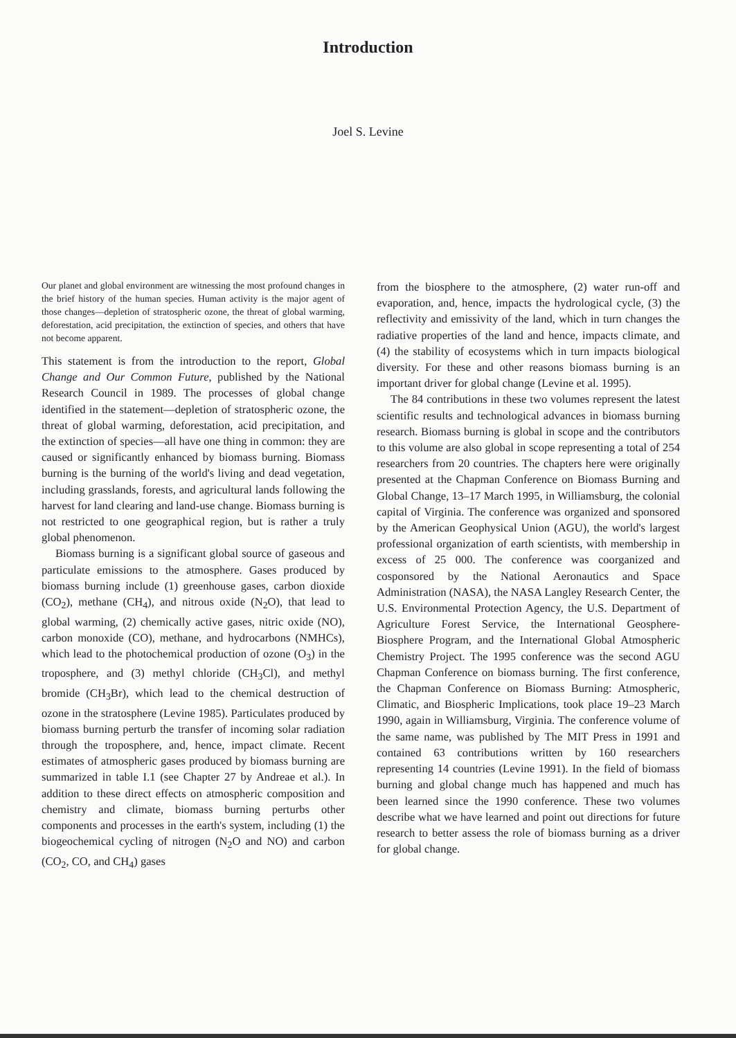Introduction
Joel S. Levine
Our planet and global environment are witnessing the most profound changes in the brief history of the human species. Human activity is the major agent of those changes—depletion of stratospheric ozone, the threat of global warming, deforestation, acid precipitation, the extinction of species, and others that have not become apparent.
This statement is from the introduction to the report, Global Change and Our Common Future, published by the National Research Council in 1989. The processes of global change identified in the statement—depletion of stratospheric ozone, the threat of global warming, deforestation, acid precipitation, and the extinction of species—all have one thing in common: they are caused or significantly enhanced by biomass burning. Biomass burning is the burning of the world's living and dead vegetation, including grasslands, forests, and agricultural lands following the harvest for land clearing and land-use change. Biomass burning is not restricted to one geographical region, but is rather a truly global phenomenon.
Biomass burning is a significant global source of gaseous and particulate emissions to the atmosphere. Gases produced by biomass burning include (1) greenhouse gases, carbon dioxide (CO<sub>2</sub>), methane (CH<sub>4</sub>), and nitrous oxide (N<sub>2</sub>O), that lead to global warming, (2) chemically active gases, nitric oxide (NO), carbon monoxide (CO), methane, and hydrocarbons (NMHCs), which lead to the photochemical production of ozone (O<sub>3</sub>) in the troposphere, and (3) methyl chloride (CH<sub>3</sub>Cl), and methyl bromide (CH<sub>3</sub>Br), which lead to the chemical destruction of ozone in the stratosphere (Levine 1985). Particulates produced by biomass burning perturb the transfer of incoming solar radiation through the troposphere, and, hence, impact climate. Recent estimates of atmospheric gases produced by biomass burning are summarized in table I.1 (see Chapter 27 by Andreae et al.). In addition to these direct effects on atmospheric composition and chemistry and climate, biomass burning perturbs other components and processes in the earth's system, including (1) the biogeochemical cycling of nitrogen (N<sub>2</sub>O and NO) and carbon (CO<sub>2</sub>, CO, and CH<sub>4</sub>) gases
from the biosphere to the atmosphere, (2) water run-off and evaporation, and, hence, impacts the hydrological cycle, (3) the reflectivity and emissivity of the land, which in turn changes the radiative properties of the land and hence, impacts climate, and (4) the stability of ecosystems which in turn impacts biological diversity. For these and other reasons biomass burning is an important driver for global change (Levine et al. 1995).
The 84 contributions in these two volumes represent the latest scientific results and technological advances in biomass burning research. Biomass burning is global in scope and the contributors to this volume are also global in scope representing a total of 254 researchers from 20 countries. The chapters here were originally presented at the Chapman Conference on Biomass Burning and Global Change, 13–17 March 1995, in Williamsburg, the colonial capital of Virginia. The conference was organized and sponsored by the American Geophysical Union (AGU), the world's largest professional organization of earth scientists, with membership in excess of 25 000. The conference was coorganized and cosponsored by the National Aeronautics and Space Administration (NASA), the NASA Langley Research Center, the U.S. Environmental Protection Agency, the U.S. Department of Agriculture Forest Service, the International Geosphere-Biosphere Program, and the International Global Atmospheric Chemistry Project. The 1995 conference was the second AGU Chapman Conference on biomass burning. The first conference, the Chapman Conference on Biomass Burning: Atmospheric, Climatic, and Biospheric Implications, took place 19–23 March 1990, again in Williamsburg, Virginia. The conference volume of the same name, was published by The MIT Press in 1991 and contained 63 contributions written by 160 researchers representing 14 countries (Levine 1991). In the field of biomass burning and global change much has happened and much has been learned since the 1990 conference. These two volumes describe what we have learned and point out directions for future research to better assess the role of biomass burning as a driver for global change.